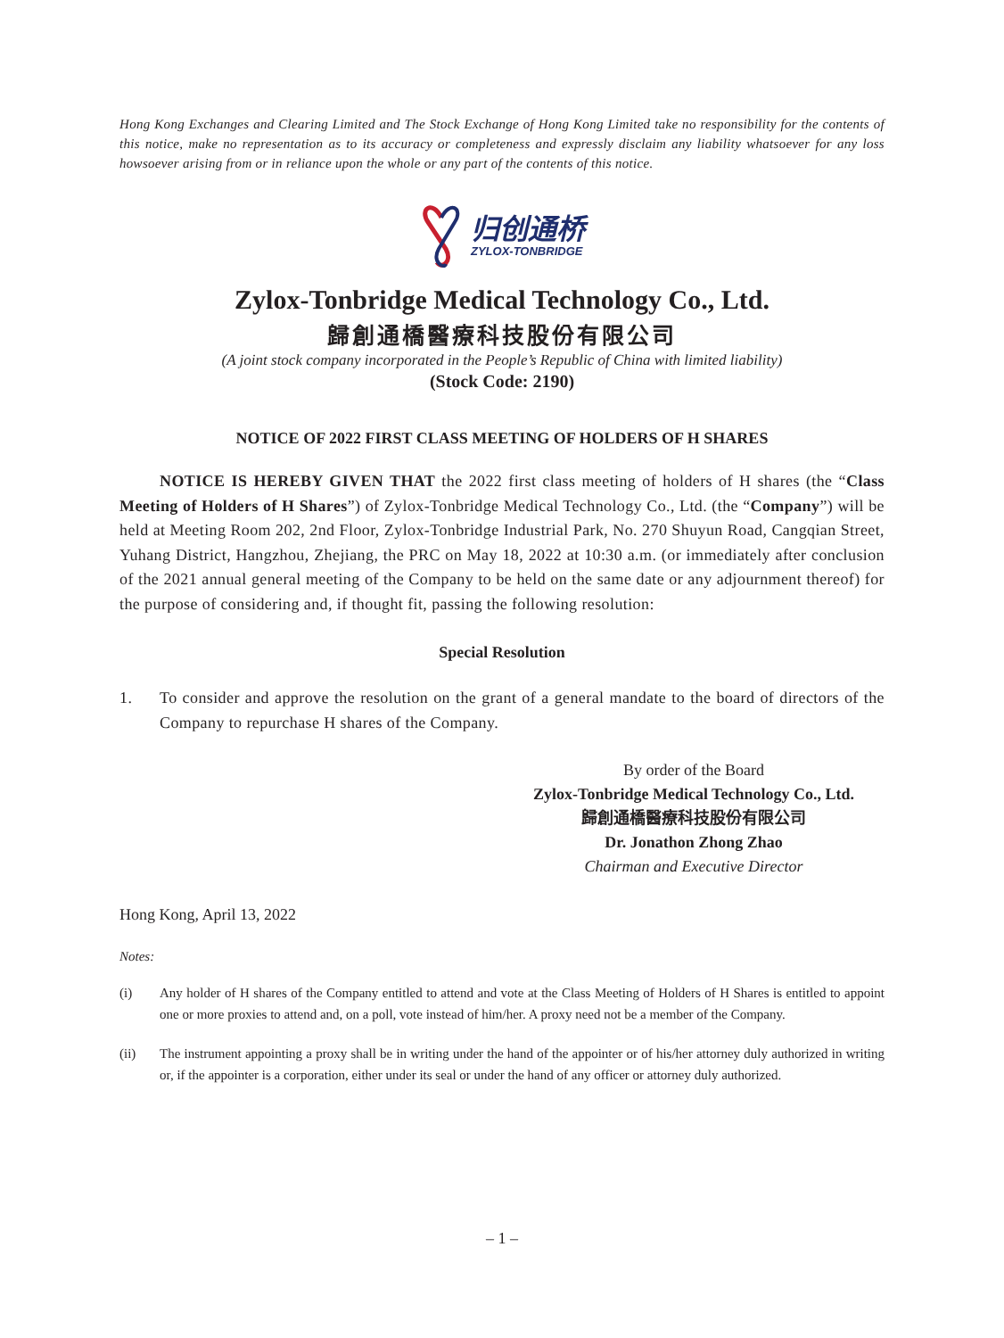Hong Kong Exchanges and Clearing Limited and The Stock Exchange of Hong Kong Limited take no responsibility for the contents of this notice, make no representation as to its accuracy or completeness and expressly disclaim any liability whatsoever for any loss howsoever arising from or in reliance upon the whole or any part of the contents of this notice.
归创通桥
ZYLOX-TONBRIDGE
Zylox-Tonbridge Medical Technology Co., Ltd.
歸創通橋醫療科技股份有限公司
(A joint stock company incorporated in the People’s Republic of China with limited liability)
(Stock Code: 2190)
NOTICE OF 2022 FIRST CLASS MEETING OF HOLDERS OF H SHARES
NOTICE IS HEREBY GIVEN THAT the 2022 first class meeting of holders of H shares (the “Class Meeting of Holders of H Shares”) of Zylox-Tonbridge Medical Technology Co., Ltd. (the “Company”) will be held at Meeting Room 202, 2nd Floor, Zylox-Tonbridge Industrial Park, No. 270 Shuyun Road, Cangqian Street, Yuhang District, Hangzhou, Zhejiang, the PRC on May 18, 2022 at 10:30 a.m. (or immediately after conclusion of the 2021 annual general meeting of the Company to be held on the same date or any adjournment thereof) for the purpose of considering and, if thought fit, passing the following resolution:
Special Resolution
1. To consider and approve the resolution on the grant of a general mandate to the board of directors of the Company to repurchase H shares of the Company.
By order of the Board
Zylox-Tonbridge Medical Technology Co., Ltd.
歸創通橋醫療科技股份有限公司
Dr. Jonathon Zhong Zhao
Chairman and Executive Director
Hong Kong, April 13, 2022
Notes:
(i) Any holder of H shares of the Company entitled to attend and vote at the Class Meeting of Holders of H Shares is entitled to appoint one or more proxies to attend and, on a poll, vote instead of him/her. A proxy need not be a member of the Company.
(ii) The instrument appointing a proxy shall be in writing under the hand of the appointer or of his/her attorney duly authorized in writing or, if the appointer is a corporation, either under its seal or under the hand of any officer or attorney duly authorized.
– 1 –